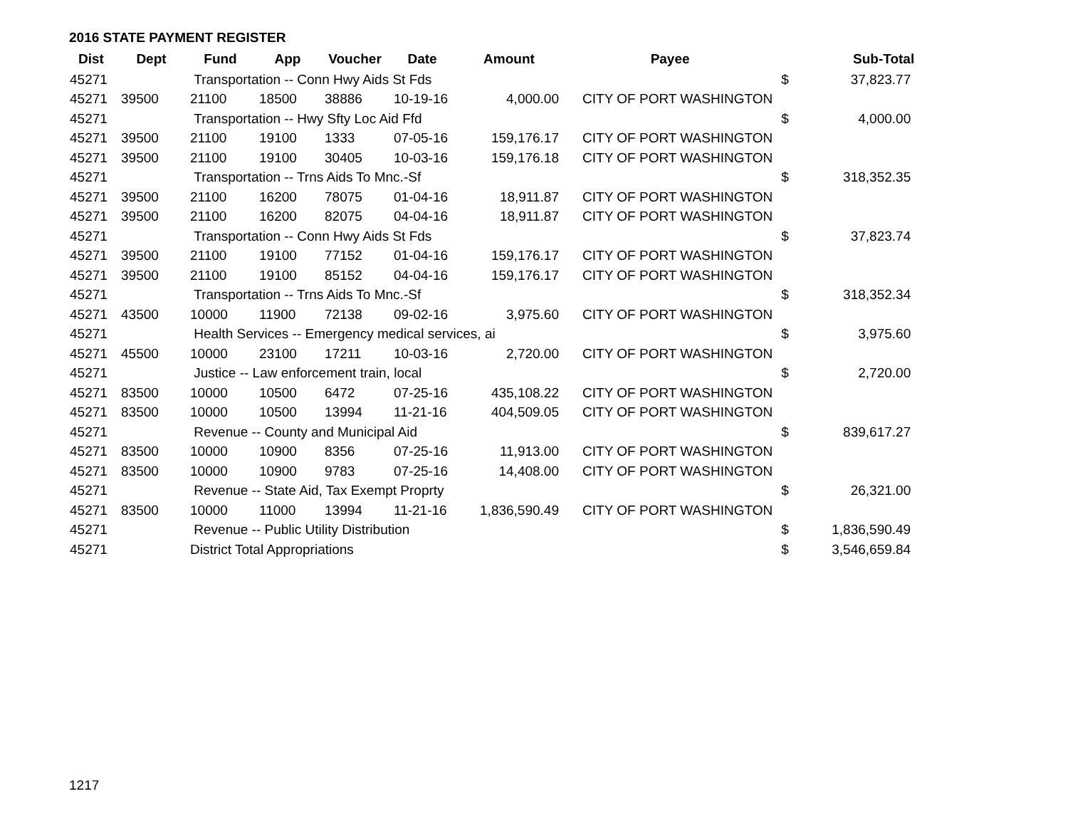2016 STATE PAYMENT REGISTER
| Dist | Dept | Fund | App | Voucher | Date | Amount | Payee | | Sub-Total |
| --- | --- | --- | --- | --- | --- | --- | --- | --- | --- |
| 45271 | | Transportation -- Conn Hwy Aids St Fds | | | | | | $ | 37,823.77 |
| 45271 | 39500 | 21100 | 18500 | 38886 | 10-19-16 | 4,000.00 | CITY OF PORT WASHINGTON | | |
| 45271 | | Transportation -- Hwy Sfty Loc Aid Ffd | | | | | | $ | 4,000.00 |
| 45271 | 39500 | 21100 | 19100 | 1333 | 07-05-16 | 159,176.17 | CITY OF PORT WASHINGTON | | |
| 45271 | 39500 | 21100 | 19100 | 30405 | 10-03-16 | 159,176.18 | CITY OF PORT WASHINGTON | | |
| 45271 | | Transportation -- Trns Aids To Mnc.-Sf | | | | | | $ | 318,352.35 |
| 45271 | 39500 | 21100 | 16200 | 78075 | 01-04-16 | 18,911.87 | CITY OF PORT WASHINGTON | | |
| 45271 | 39500 | 21100 | 16200 | 82075 | 04-04-16 | 18,911.87 | CITY OF PORT WASHINGTON | | |
| 45271 | | Transportation -- Conn Hwy Aids St Fds | | | | | | $ | 37,823.74 |
| 45271 | 39500 | 21100 | 19100 | 77152 | 01-04-16 | 159,176.17 | CITY OF PORT WASHINGTON | | |
| 45271 | 39500 | 21100 | 19100 | 85152 | 04-04-16 | 159,176.17 | CITY OF PORT WASHINGTON | | |
| 45271 | | Transportation -- Trns Aids To Mnc.-Sf | | | | | | $ | 318,352.34 |
| 45271 | 43500 | 10000 | 11900 | 72138 | 09-02-16 | 3,975.60 | CITY OF PORT WASHINGTON | | |
| 45271 | | Health Services -- Emergency medical services, ai | | | | | | $ | 3,975.60 |
| 45271 | 45500 | 10000 | 23100 | 17211 | 10-03-16 | 2,720.00 | CITY OF PORT WASHINGTON | | |
| 45271 | | Justice -- Law enforcement train, local | | | | | | $ | 2,720.00 |
| 45271 | 83500 | 10000 | 10500 | 6472 | 07-25-16 | 435,108.22 | CITY OF PORT WASHINGTON | | |
| 45271 | 83500 | 10000 | 10500 | 13994 | 11-21-16 | 404,509.05 | CITY OF PORT WASHINGTON | | |
| 45271 | | Revenue -- County and Municipal Aid | | | | | | $ | 839,617.27 |
| 45271 | 83500 | 10000 | 10900 | 8356 | 07-25-16 | 11,913.00 | CITY OF PORT WASHINGTON | | |
| 45271 | 83500 | 10000 | 10900 | 9783 | 07-25-16 | 14,408.00 | CITY OF PORT WASHINGTON | | |
| 45271 | | Revenue -- State Aid, Tax Exempt Proprty | | | | | | $ | 26,321.00 |
| 45271 | 83500 | 10000 | 11000 | 13994 | 11-21-16 | 1,836,590.49 | CITY OF PORT WASHINGTON | | |
| 45271 | | Revenue -- Public Utility Distribution | | | | | | $ | 1,836,590.49 |
| 45271 | | District Total Appropriations | | | | | | $ | 3,546,659.84 |
1217